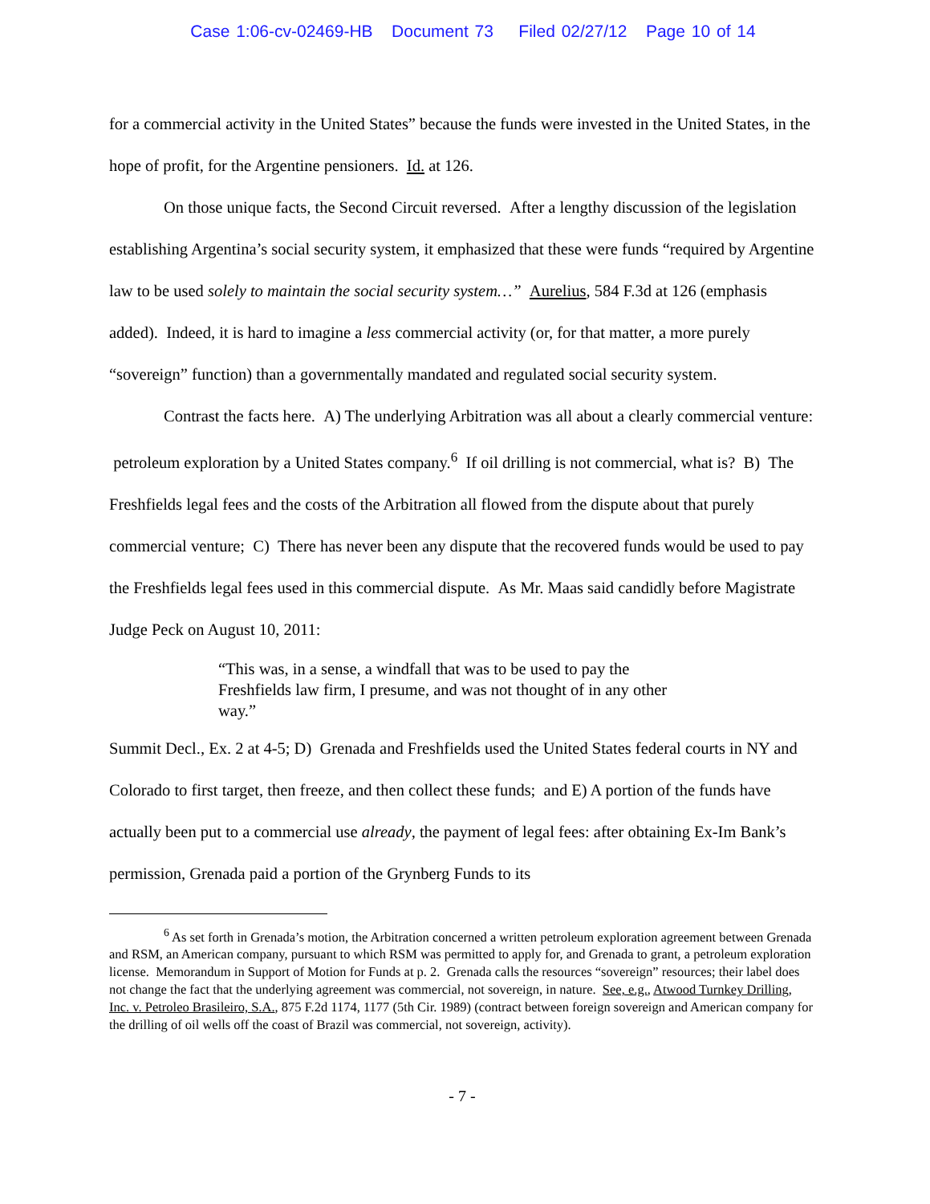Case 1:06-cv-02469-HB Document 73 Filed 02/27/12 Page 10 of 14
for a commercial activity in the United States” because the funds were invested in the United States, in the hope of profit, for the Argentine pensioners. Id. at 126.
On those unique facts, the Second Circuit reversed. After a lengthy discussion of the legislation establishing Argentina’s social security system, it emphasized that these were funds “required by Argentine law to be used solely to maintain the social security system…” Aurelius, 584 F.3d at 126 (emphasis added). Indeed, it is hard to imagine a less commercial activity (or, for that matter, a more purely “sovereign” function) than a governmentally mandated and regulated social security system.
Contrast the facts here. A) The underlying Arbitration was all about a clearly commercial venture: petroleum exploration by a United States company.<sup>6</sup> If oil drilling is not commercial, what is? B) The Freshfields legal fees and the costs of the Arbitration all flowed from the dispute about that purely commercial venture; C) There has never been any dispute that the recovered funds would be used to pay the Freshfields legal fees used in this commercial dispute. As Mr. Maas said candidly before Magistrate Judge Peck on August 10, 2011:
“This was, in a sense, a windfall that was to be used to pay the Freshfields law firm, I presume, and was not thought of in any other way.”
Summit Decl., Ex. 2 at 4-5; D) Grenada and Freshfields used the United States federal courts in NY and Colorado to first target, then freeze, and then collect these funds; and E) A portion of the funds have actually been put to a commercial use already, the payment of legal fees: after obtaining Ex-Im Bank’s permission, Grenada paid a portion of the Grynberg Funds to its
<sup>6</sup> As set forth in Grenada’s motion, the Arbitration concerned a written petroleum exploration agreement between Grenada and RSM, an American company, pursuant to which RSM was permitted to apply for, and Grenada to grant, a petroleum exploration license. Memorandum in Support of Motion for Funds at p. 2. Grenada calls the resources “sovereign” resources; their label does not change the fact that the underlying agreement was commercial, not sovereign, in nature. See, e.g., Atwood Turnkey Drilling, Inc. v. Petroleo Brasileiro, S.A., 875 F.2d 1174, 1177 (5th Cir. 1989) (contract between foreign sovereign and American company for the drilling of oil wells off the coast of Brazil was commercial, not sovereign, activity).
- 7 -